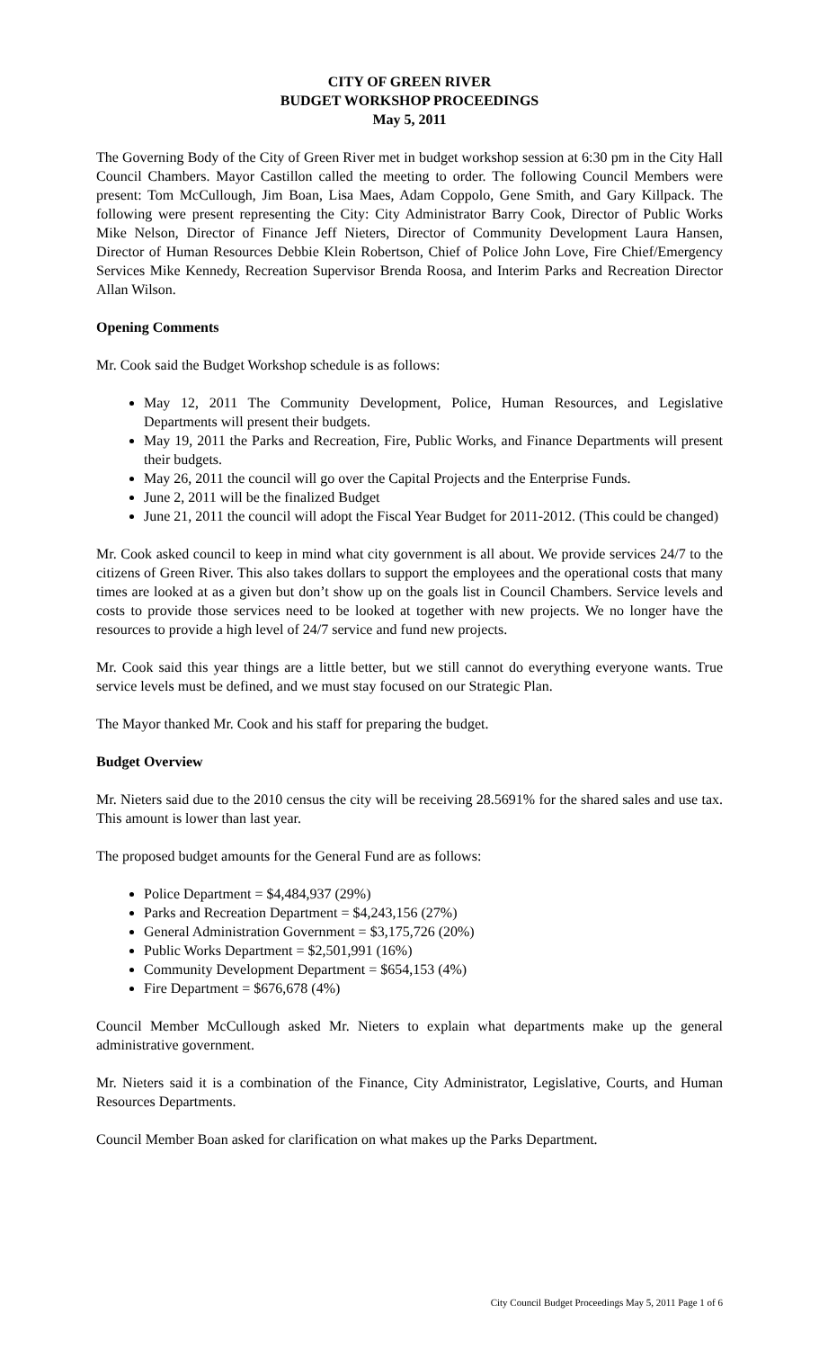CITY OF GREEN RIVER
BUDGET WORKSHOP PROCEEDINGS
May 5, 2011
The Governing Body of the City of Green River met in budget workshop session at 6:30 pm in the City Hall Council Chambers. Mayor Castillon called the meeting to order. The following Council Members were present: Tom McCullough, Jim Boan, Lisa Maes, Adam Coppolo, Gene Smith, and Gary Killpack. The following were present representing the City: City Administrator Barry Cook, Director of Public Works Mike Nelson, Director of Finance Jeff Nieters, Director of Community Development Laura Hansen, Director of Human Resources Debbie Klein Robertson, Chief of Police John Love, Fire Chief/Emergency Services Mike Kennedy, Recreation Supervisor Brenda Roosa, and Interim Parks and Recreation Director Allan Wilson.
Opening Comments
Mr. Cook said the Budget Workshop schedule is as follows:
May 12, 2011 The Community Development, Police, Human Resources, and Legislative Departments will present their budgets.
May 19, 2011 the Parks and Recreation, Fire, Public Works, and Finance Departments will present their budgets.
May 26, 2011 the council will go over the Capital Projects and the Enterprise Funds.
June 2, 2011 will be the finalized Budget
June 21, 2011 the council will adopt the Fiscal Year Budget for 2011-2012. (This could be changed)
Mr. Cook asked council to keep in mind what city government is all about. We provide services 24/7 to the citizens of Green River. This also takes dollars to support the employees and the operational costs that many times are looked at as a given but don’t show up on the goals list in Council Chambers. Service levels and costs to provide those services need to be looked at together with new projects. We no longer have the resources to provide a high level of 24/7 service and fund new projects.
Mr. Cook said this year things are a little better, but we still cannot do everything everyone wants. True service levels must be defined, and we must stay focused on our Strategic Plan.
The Mayor thanked Mr. Cook and his staff for preparing the budget.
Budget Overview
Mr. Nieters said due to the 2010 census the city will be receiving 28.5691% for the shared sales and use tax. This amount is lower than last year.
The proposed budget amounts for the General Fund are as follows:
Police Department = $4,484,937 (29%)
Parks and Recreation Department = $4,243,156 (27%)
General Administration Government = $3,175,726 (20%)
Public Works Department = $2,501,991 (16%)
Community Development Department = $654,153 (4%)
Fire Department = $676,678 (4%)
Council Member McCullough asked Mr. Nieters to explain what departments make up the general administrative government.
Mr. Nieters said it is a combination of the Finance, City Administrator, Legislative, Courts, and Human Resources Departments.
Council Member Boan asked for clarification on what makes up the Parks Department.
City Council Budget Proceedings May 5, 2011 Page 1 of 6